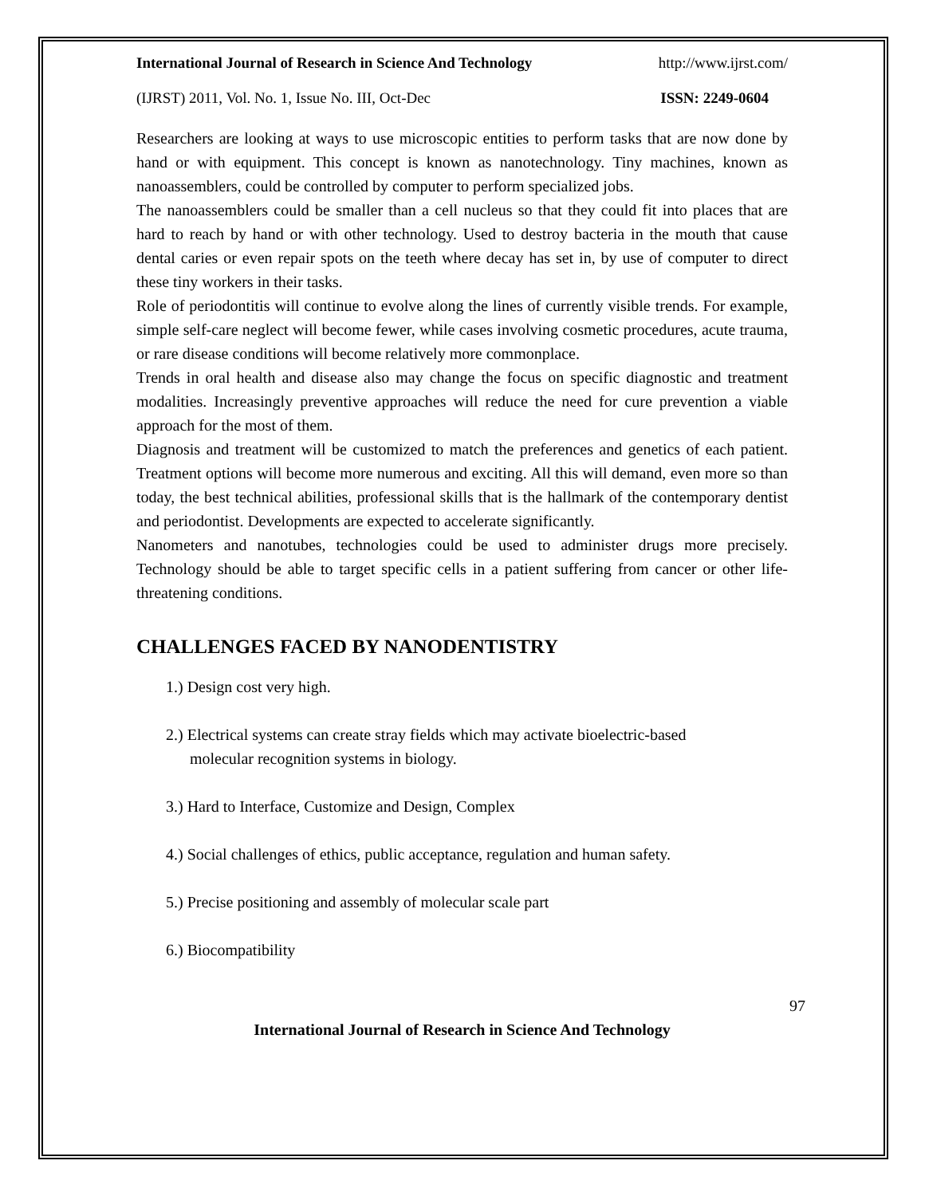International Journal of Research in Science And Technology http://www.ijrst.com/
(IJRST) 2011, Vol. No. 1, Issue No. III, Oct-Dec ISSN: 2249-0604
Researchers are looking at ways to use microscopic entities to perform tasks that are now done by hand or with equipment. This concept is known as nanotechnology. Tiny machines, known as nanoassemblers, could be controlled by computer to perform specialized jobs.
The nanoassemblers could be smaller than a cell nucleus so that they could fit into places that are hard to reach by hand or with other technology. Used to destroy bacteria in the mouth that cause dental caries or even repair spots on the teeth where decay has set in, by use of computer to direct these tiny workers in their tasks.
Role of periodontitis will continue to evolve along the lines of currently visible trends. For example, simple self-care neglect will become fewer, while cases involving cosmetic procedures, acute trauma, or rare disease conditions will become relatively more commonplace.
Trends in oral health and disease also may change the focus on specific diagnostic and treatment modalities. Increasingly preventive approaches will reduce the need for cure prevention a viable approach for the most of them.
Diagnosis and treatment will be customized to match the preferences and genetics of each patient. Treatment options will become more numerous and exciting. All this will demand, even more so than today, the best technical abilities, professional skills that is the hallmark of the contemporary dentist and periodontist. Developments are expected to accelerate significantly.
Nanometers and nanotubes, technologies could be used to administer drugs more precisely. Technology should be able to target specific cells in a patient suffering from cancer or other life-threatening conditions.
CHALLENGES FACED BY NANODENTISTRY
1.) Design cost very high.
2.) Electrical systems can create stray fields which may activate bioelectric-based
molecular recognition systems in biology.
3.) Hard to Interface, Customize and Design, Complex
4.) Social challenges of ethics, public acceptance, regulation and human safety.
5.) Precise positioning and assembly of molecular scale part
6.) Biocompatibility
97
International Journal of Research in Science And Technology